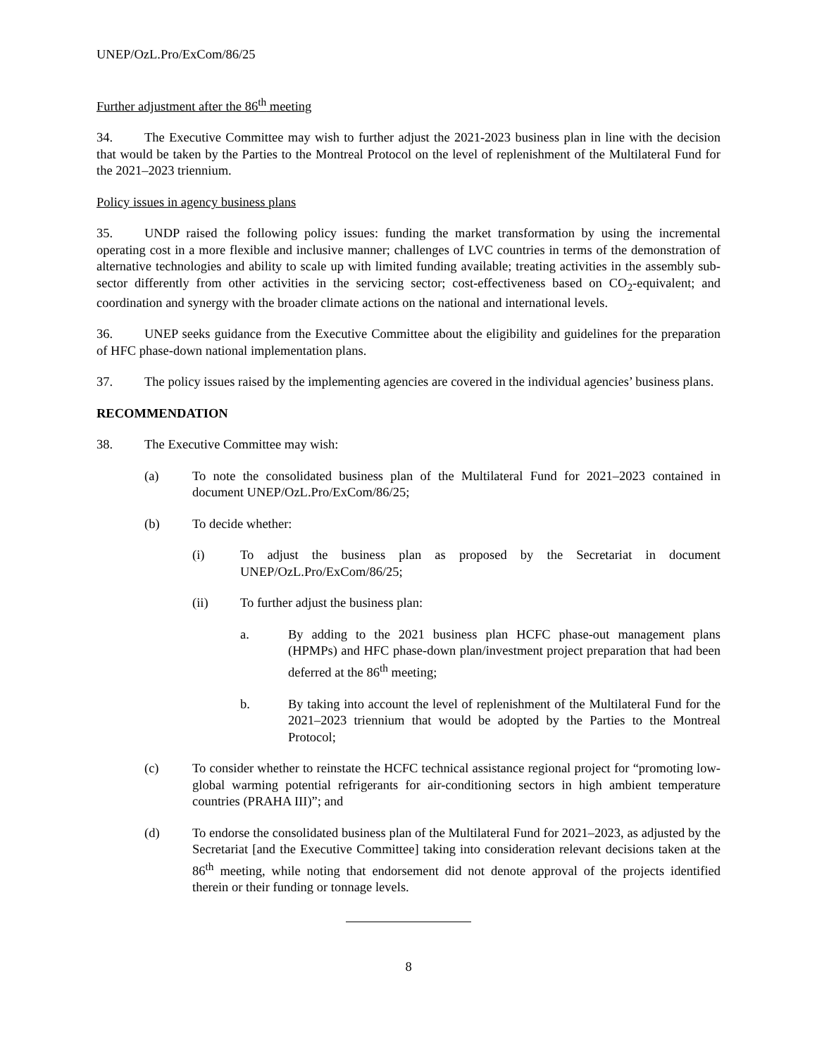UNEP/OzL.Pro/ExCom/86/25
Further adjustment after the 86<sup>th</sup> meeting
34. The Executive Committee may wish to further adjust the 2021-2023 business plan in line with the decision that would be taken by the Parties to the Montreal Protocol on the level of replenishment of the Multilateral Fund for the 2021–2023 triennium.
Policy issues in agency business plans
35. UNDP raised the following policy issues: funding the market transformation by using the incremental operating cost in a more flexible and inclusive manner; challenges of LVC countries in terms of the demonstration of alternative technologies and ability to scale up with limited funding available; treating activities in the assembly sub-sector differently from other activities in the servicing sector; cost-effectiveness based on CO<sub>2</sub>-equivalent; and coordination and synergy with the broader climate actions on the national and international levels.
36. UNEP seeks guidance from the Executive Committee about the eligibility and guidelines for the preparation of HFC phase-down national implementation plans.
37. The policy issues raised by the implementing agencies are covered in the individual agencies’ business plans.
RECOMMENDATION
38. The Executive Committee may wish:
(a) To note the consolidated business plan of the Multilateral Fund for 2021–2023 contained in document UNEP/OzL.Pro/ExCom/86/25;
(b) To decide whether:
(i) To adjust the business plan as proposed by the Secretariat in document UNEP/OzL.Pro/ExCom/86/25;
(ii) To further adjust the business plan:
a. By adding to the 2021 business plan HCFC phase-out management plans (HPMPs) and HFC phase-down plan/investment project preparation that had been deferred at the 86<sup>th</sup> meeting;
b. By taking into account the level of replenishment of the Multilateral Fund for the 2021–2023 triennium that would be adopted by the Parties to the Montreal Protocol;
(c) To consider whether to reinstate the HCFC technical assistance regional project for “promoting low-global warming potential refrigerants for air-conditioning sectors in high ambient temperature countries (PRAHA III)”; and
(d) To endorse the consolidated business plan of the Multilateral Fund for 2021–2023, as adjusted by the Secretariat [and the Executive Committee] taking into consideration relevant decisions taken at the 86<sup>th</sup> meeting, while noting that endorsement did not denote approval of the projects identified therein or their funding or tonnage levels.
8